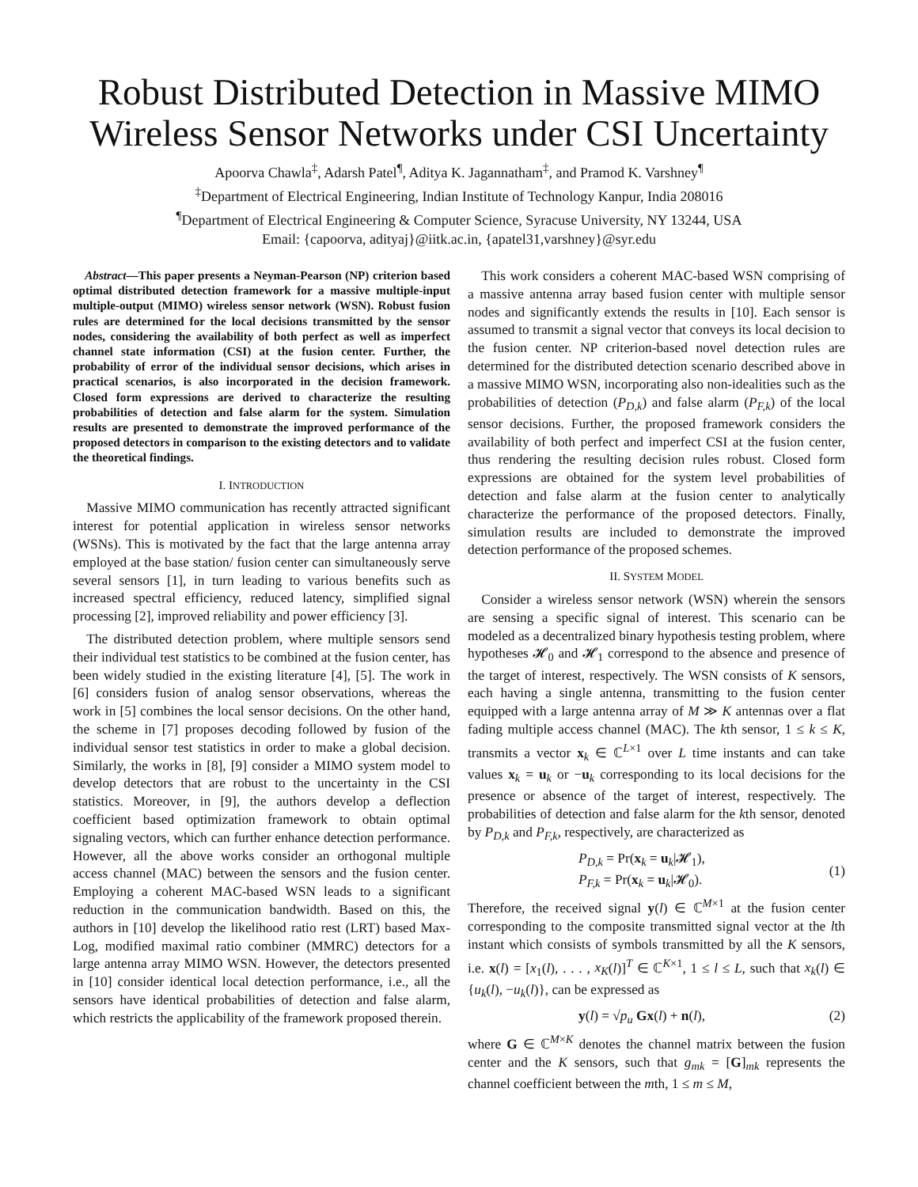Robust Distributed Detection in Massive MIMO
Wireless Sensor Networks under CSI Uncertainty
Apoorva Chawla<sup>‡</sup>, Adarsh Patel<sup>¶</sup>, Aditya K. Jagannatham<sup>‡</sup>, and Pramod K. Varshney<sup>¶</sup>
<sup>‡</sup> Department of Electrical Engineering, Indian Institute of Technology Kanpur, India 208016
<sup>¶</sup> Department of Electrical Engineering & Computer Science, Syracuse University, NY 13244, USA
Email: {capoorva, adityaj}@iitk.ac.in, {apatel31,varshney}@syr.edu
Abstract—This paper presents a Neyman-Pearson (NP) criterion based optimal distributed detection framework for a massive multiple-input multiple-output (MIMO) wireless sensor network (WSN). Robust fusion rules are determined for the local decisions transmitted by the sensor nodes, considering the availability of both perfect as well as imperfect channel state information (CSI) at the fusion center. Further, the probability of error of the individual sensor decisions, which arises in practical scenarios, is also incorporated in the decision framework. Closed form expressions are derived to characterize the resulting probabilities of detection and false alarm for the system. Simulation results are presented to demonstrate the improved performance of the proposed detectors in comparison to the existing detectors and to validate the theoretical findings.
I. INTRODUCTION
Massive MIMO communication has recently attracted significant interest for potential application in wireless sensor networks (WSNs). This is motivated by the fact that the large antenna array employed at the base station/ fusion center can simultaneously serve several sensors [1], in turn leading to various benefits such as increased spectral efficiency, reduced latency, simplified signal processing [2], improved reliability and power efficiency [3].
The distributed detection problem, where multiple sensors send their individual test statistics to be combined at the fusion center, has been widely studied in the existing literature [4], [5]. The work in [6] considers fusion of analog sensor observations, whereas the work in [5] combines the local sensor decisions. On the other hand, the scheme in [7] proposes decoding followed by fusion of the individual sensor test statistics in order to make a global decision. Similarly, the works in [8], [9] consider a MIMO system model to develop detectors that are robust to the uncertainty in the CSI statistics. Moreover, in [9], the authors develop a deflection coefficient based optimization framework to obtain optimal signaling vectors, which can further enhance detection performance. However, all the above works consider an orthogonal multiple access channel (MAC) between the sensors and the fusion center. Employing a coherent MAC-based WSN leads to a significant reduction in the communication bandwidth. Based on this, the authors in [10] develop the likelihood ratio rest (LRT) based Max-Log, modified maximal ratio combiner (MMRC) detectors for a large antenna array MIMO WSN. However, the detectors presented in [10] consider identical local detection performance, i.e., all the sensors have identical probabilities of detection and false alarm, which restricts the applicability of the framework proposed therein.
This work considers a coherent MAC-based WSN comprising of a massive antenna array based fusion center with multiple sensor nodes and significantly extends the results in [10]. Each sensor is assumed to transmit a signal vector that conveys its local decision to the fusion center. NP criterion-based novel detection rules are determined for the distributed detection scenario described above in a massive MIMO WSN, incorporating also non-idealities such as the probabilities of detection (P<sub>D,k</sub>) and false alarm (P<sub>F,k</sub>) of the local sensor decisions. Further, the proposed framework considers the availability of both perfect and imperfect CSI at the fusion center, thus rendering the resulting decision rules robust. Closed form expressions are obtained for the system level probabilities of detection and false alarm at the fusion center to analytically characterize the performance of the proposed detectors. Finally, simulation results are included to demonstrate the improved detection performance of the proposed schemes.
II. SYSTEM MODEL
Consider a wireless sensor network (WSN) wherein the sensors are sensing a specific signal of interest. This scenario can be modeled as a decentralized binary hypothesis testing problem, where hypotheses 𝓗<sub>0</sub> and 𝓗<sub>1</sub> correspond to the absence and presence of the target of interest, respectively. The WSN consists of K sensors, each having a single antenna, transmitting to the fusion center equipped with a large antenna array of M ≫ K antennas over a flat fading multiple access channel (MAC). The kth sensor, 1 ≤ k ≤ K, transmits a vector x<sub>k</sub> ∈ ℂ<sup>L×1</sup> over L time instants and can take values x<sub>k</sub> = u<sub>k</sub> or −u<sub>k</sub> corresponding to its local decisions for the presence or absence of the target of interest, respectively. The probabilities of detection and false alarm for the kth sensor, denoted by P<sub>D,k</sub> and P<sub>F,k</sub>, respectively, are characterized as
P<sub>D,k</sub> = Pr(x<sub>k</sub> = u<sub>k</sub>|𝓗<sub>1</sub>),
P<sub>F,k</sub> = Pr(x<sub>k</sub> = u<sub>k</sub>|𝓗<sub>0</sub>). (1)
Therefore, the received signal y(l) ∈ ℂ<sup>M×1</sup> at the fusion center corresponding to the composite transmitted signal vector at the lth instant which consists of symbols transmitted by all the K sensors, i.e. x(l) = [x<sub>1</sub>(l), . . . , x<sub>K</sub>(l)]<sup>T</sup> ∈ ℂ<sup>K×1</sup>, 1 ≤ l ≤ L, such that x<sub>k</sub>(l) ∈ {u<sub>k</sub>(l), −u<sub>k</sub>(l)}, can be expressed as
y(l) = √p<sub>u</sub> Gx(l) + n(l), (2)
where G ∈ ℂ<sup>M×K</sup> denotes the channel matrix between the fusion center and the K sensors, such that g<sub>mk</sub> = [G]<sub>mk</sub> represents the channel coefficient between the mth, 1 ≤ m ≤ M,